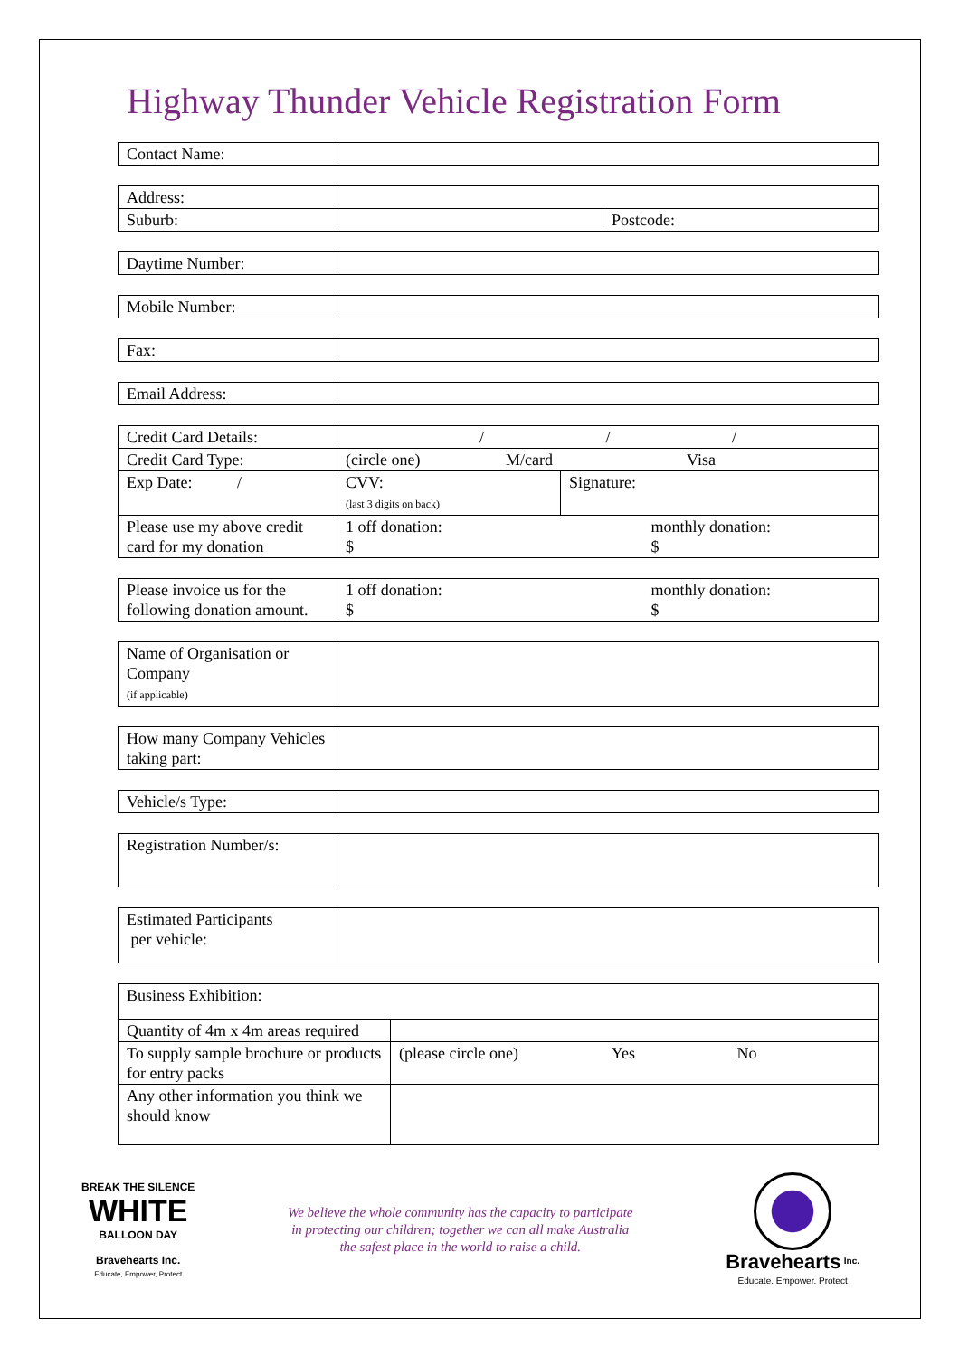Highway Thunder Vehicle Registration Form
| Contact Name: | |
| Address: | | |
| Suburb: | | Postcode: |
| Daytime Number: | |
| Mobile Number: | |
| Fax: | |
| Email Address: | |
| Credit Card Details: | / / / | |
| Credit Card Type: | (circle one) M/card Visa | |
| Exp Date: / | CVV: (last 3 digits on back) | Signature: |
| Please use my above credit card for my donation | 1 off donation: $ monthly donation: $ | |
| Please invoice us for the following donation amount. | 1 off donation: $ monthly donation: $ |
| Name of Organisation or Company (if applicable) | |
| How many Company Vehicles taking part: | |
| Vehicle/s Type: | |
| Registration Number/s: | |
| Estimated Participants per vehicle: | |
| Business Exhibition: | |
| Quantity of 4m x 4m areas required | |
| To supply sample brochure or products for entry packs | (please circle one) Yes No |
| Any other information you think we should know | |
BREAK THE SILENCE
WHITE
BALLOON DAY
Bravehearts Inc.
Educate, Empower, Protect
We believe the whole community has the capacity to participate
in protecting our children; together we can all make Australia
the safest place in the world to raise a child.
Bravehearts <sup>Inc.</sup>
Educate. Empower. Protect